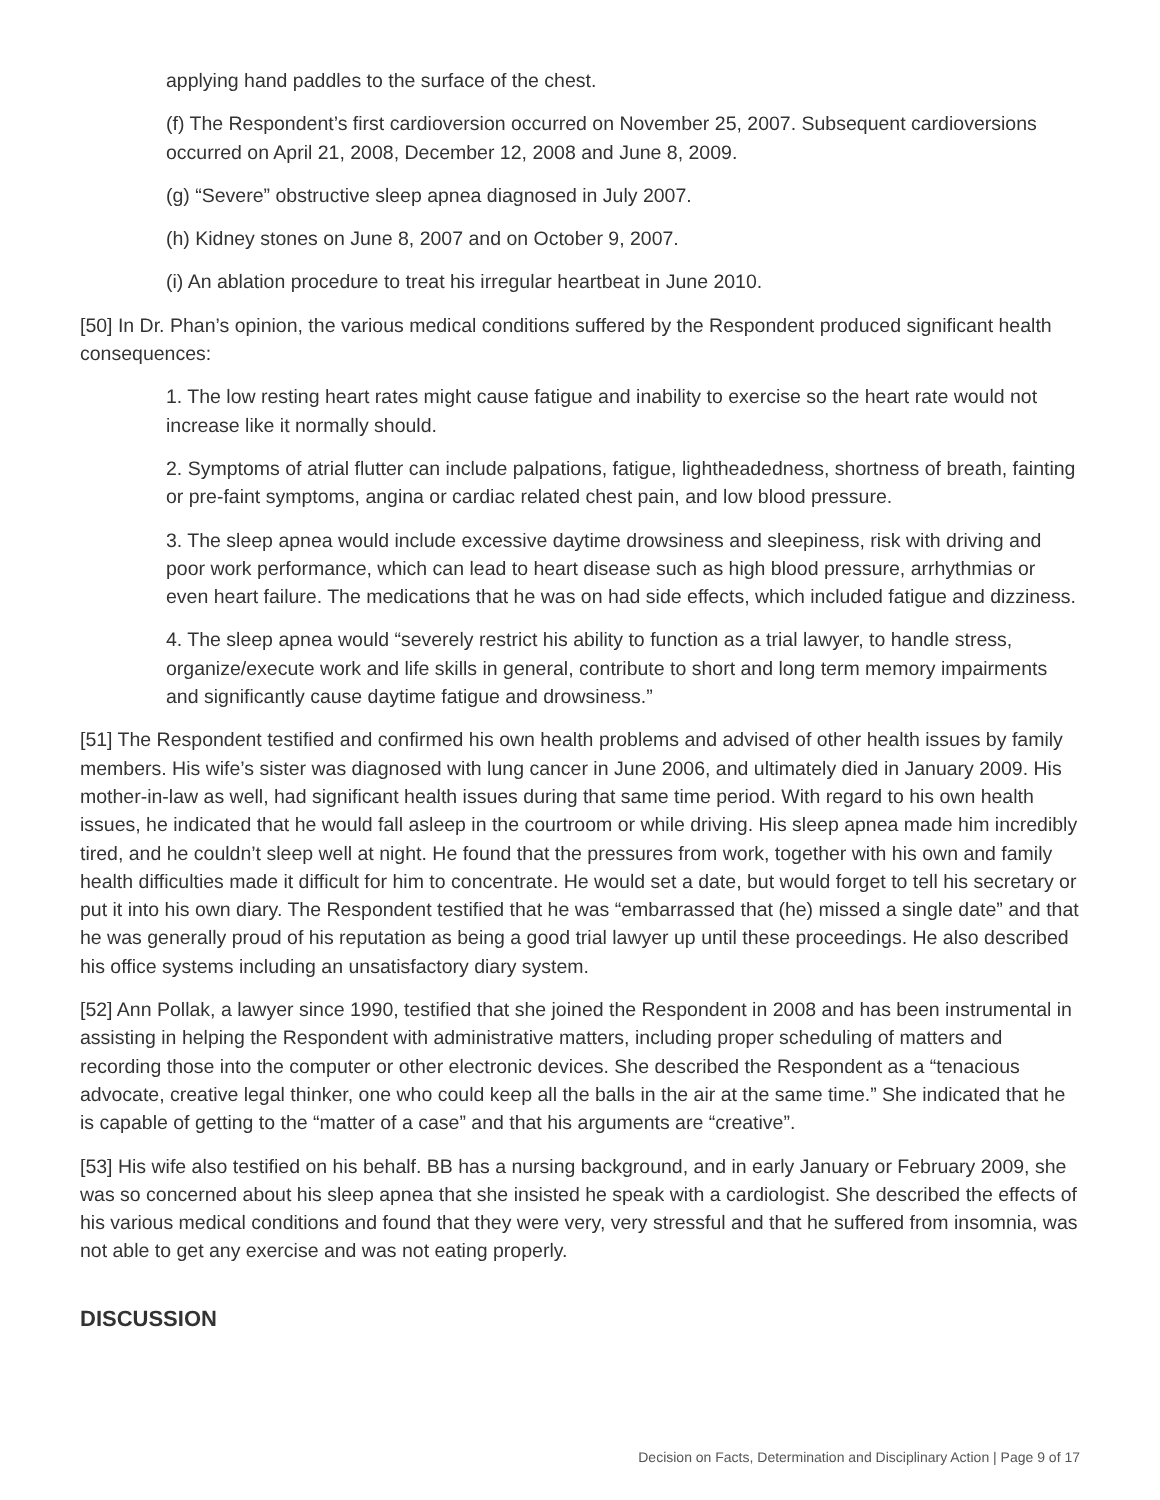applying hand paddles to the surface of the chest.
(f) The Respondent’s first cardioversion occurred on November 25, 2007. Subsequent cardioversions occurred on April 21, 2008, December 12, 2008 and June 8, 2009.
(g) “Severe” obstructive sleep apnea diagnosed in July 2007.
(h) Kidney stones on June 8, 2007 and on October 9, 2007.
(i) An ablation procedure to treat his irregular heartbeat in June 2010.
[50] In Dr. Phan’s opinion, the various medical conditions suffered by the Respondent produced significant health consequences:
1. The low resting heart rates might cause fatigue and inability to exercise so the heart rate would not increase like it normally should.
2. Symptoms of atrial flutter can include palpations, fatigue, lightheadedness, shortness of breath, fainting or pre-faint symptoms, angina or cardiac related chest pain, and low blood pressure.
3. The sleep apnea would include excessive daytime drowsiness and sleepiness, risk with driving and poor work performance, which can lead to heart disease such as high blood pressure, arrhythmias or even heart failure. The medications that he was on had side effects, which included fatigue and dizziness.
4. The sleep apnea would “severely restrict his ability to function as a trial lawyer, to handle stress, organize/execute work and life skills in general, contribute to short and long term memory impairments and significantly cause daytime fatigue and drowsiness.”
[51] The Respondent testified and confirmed his own health problems and advised of other health issues by family members. His wife’s sister was diagnosed with lung cancer in June 2006, and ultimately died in January 2009. His mother-in-law as well, had significant health issues during that same time period. With regard to his own health issues, he indicated that he would fall asleep in the courtroom or while driving. His sleep apnea made him incredibly tired, and he couldn’t sleep well at night. He found that the pressures from work, together with his own and family health difficulties made it difficult for him to concentrate. He would set a date, but would forget to tell his secretary or put it into his own diary. The Respondent testified that he was “embarrassed that (he) missed a single date” and that he was generally proud of his reputation as being a good trial lawyer up until these proceedings. He also described his office systems including an unsatisfactory diary system.
[52] Ann Pollak, a lawyer since 1990, testified that she joined the Respondent in 2008 and has been instrumental in assisting in helping the Respondent with administrative matters, including proper scheduling of matters and recording those into the computer or other electronic devices. She described the Respondent as a “tenacious advocate, creative legal thinker, one who could keep all the balls in the air at the same time.” She indicated that he is capable of getting to the “matter of a case” and that his arguments are “creative”.
[53] His wife also testified on his behalf. BB has a nursing background, and in early January or February 2009, she was so concerned about his sleep apnea that she insisted he speak with a cardiologist. She described the effects of his various medical conditions and found that they were very, very stressful and that he suffered from insomnia, was not able to get any exercise and was not eating properly.
DISCUSSION
Decision on Facts, Determination and Disciplinary Action | Page 9 of 17